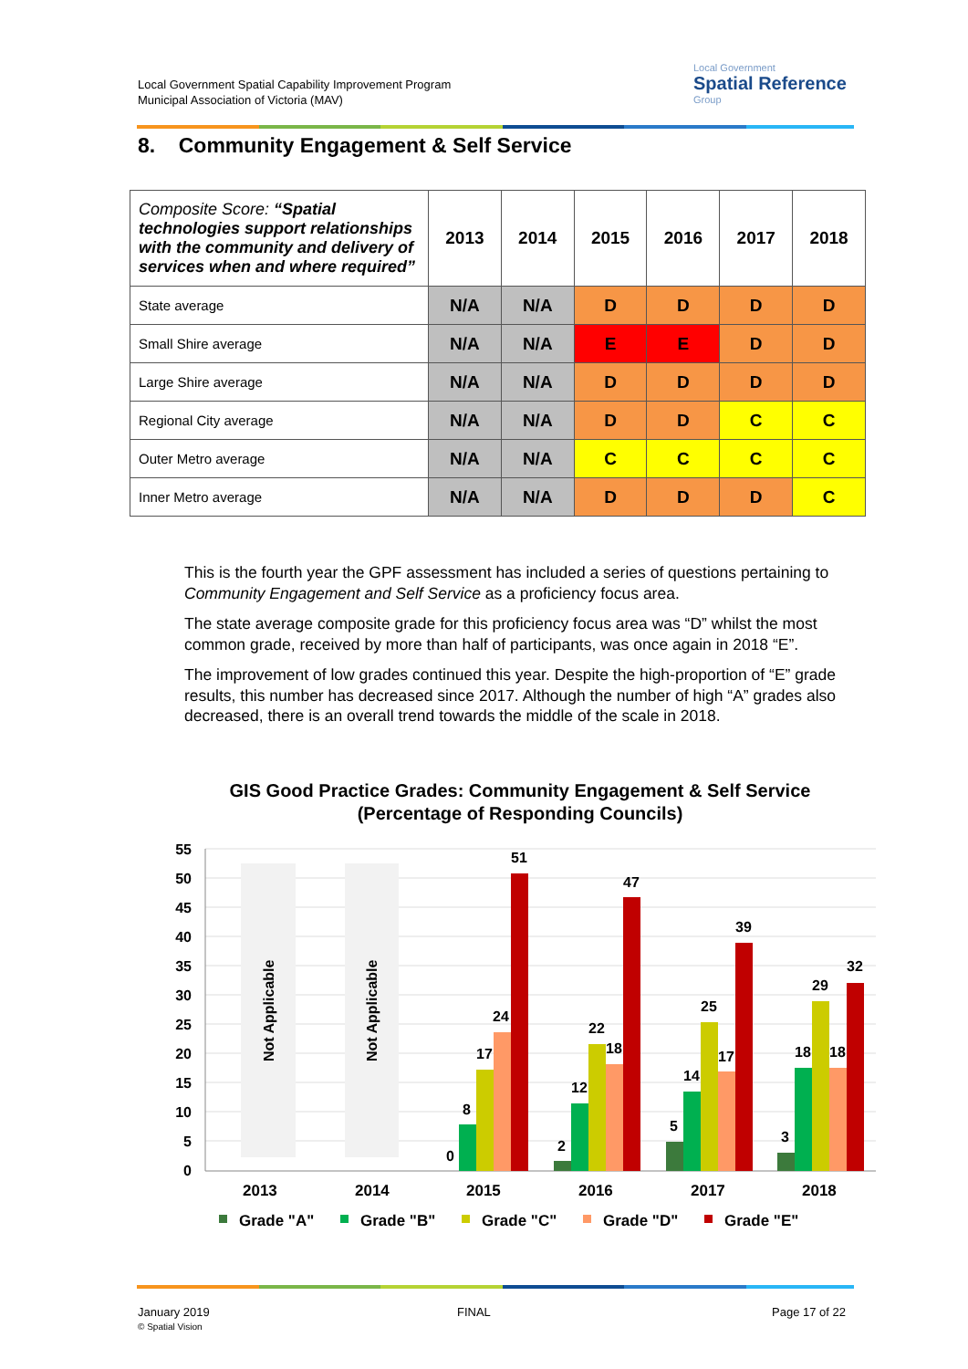Local Government Spatial Capability Improvement Program
Municipal Association of Victoria (MAV)
Local Government
Spatial Reference
Group
8. Community Engagement & Self Service
| Composite Score: “Spatial technologies support relationships with the community and delivery of services when and where required” | 2013 | 2014 | 2015 | 2016 | 2017 | 2018 |
| --- | --- | --- | --- | --- | --- | --- |
| State average | N/A | N/A | D | D | D | D |
| Small Shire average | N/A | N/A | E | E | D | D |
| Large Shire average | N/A | N/A | D | D | D | D |
| Regional City average | N/A | N/A | D | D | C | C |
| Outer Metro average | N/A | N/A | C | C | C | C |
| Inner Metro average | N/A | N/A | D | D | D | C |
This is the fourth year the GPF assessment has included a series of questions pertaining to Community Engagement and Self Service as a proficiency focus area.
The state average composite grade for this proficiency focus area was “D” whilst the most common grade, received by more than half of participants, was once again in 2018 “E”.
The improvement of low grades continued this year. Despite the high-proportion of “E” grade results, this number has decreased since 2017. Although the number of high “A” grades also decreased, there is an overall trend towards the middle of the scale in 2018.
GIS Good Practice Grades: Community Engagement & Self Service
(Percentage of Responding Councils)
55
50
45
40
35
30
25
20
15
10
5
0
Not Applicable
Not Applicable
0
8
17
24
51
2
12
22
18
47
5
14
25
17
39
3
18
29
18
32
2013
2014
2015
2016
2017
2018
Grade "A"
Grade "B"
Grade "C"
Grade "D"
Grade "E"
January 2019
© Spatial Vision
FINAL Page 17 of 22